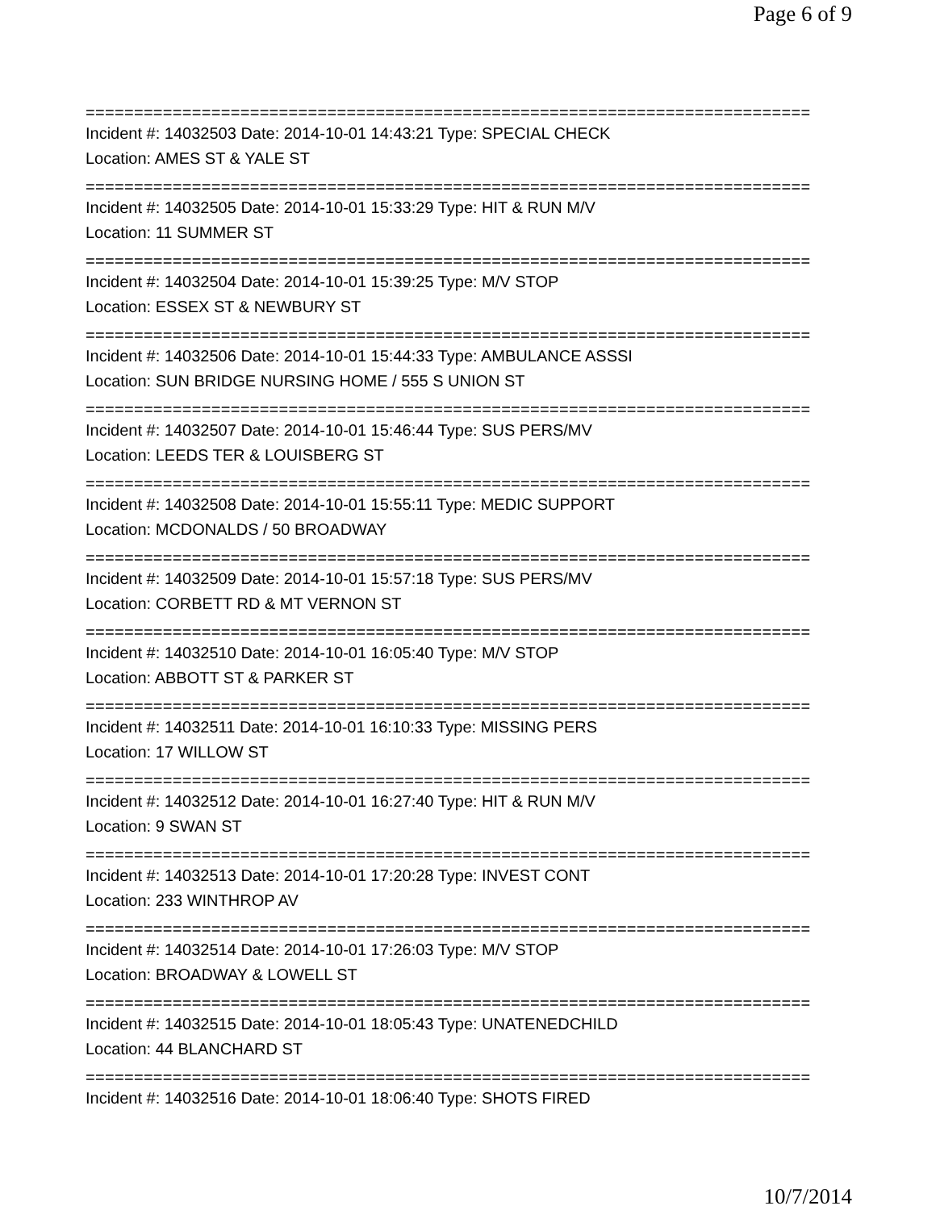Page 6 of 9
===========================================================================
Incident #: 14032503 Date: 2014-10-01 14:43:21 Type: SPECIAL CHECK
Location: AMES ST & YALE ST
===========================================================================
Incident #: 14032505 Date: 2014-10-01 15:33:29 Type: HIT & RUN M/V
Location: 11 SUMMER ST
===========================================================================
Incident #: 14032504 Date: 2014-10-01 15:39:25 Type: M/V STOP
Location: ESSEX ST & NEWBURY ST
===========================================================================
Incident #: 14032506 Date: 2014-10-01 15:44:33 Type: AMBULANCE ASSSI
Location: SUN BRIDGE NURSING HOME / 555 S UNION ST
===========================================================================
Incident #: 14032507 Date: 2014-10-01 15:46:44 Type: SUS PERS/MV
Location: LEEDS TER & LOUISBERG ST
===========================================================================
Incident #: 14032508 Date: 2014-10-01 15:55:11 Type: MEDIC SUPPORT
Location: MCDONALDS / 50 BROADWAY
===========================================================================
Incident #: 14032509 Date: 2014-10-01 15:57:18 Type: SUS PERS/MV
Location: CORBETT RD & MT VERNON ST
===========================================================================
Incident #: 14032510 Date: 2014-10-01 16:05:40 Type: M/V STOP
Location: ABBOTT ST & PARKER ST
===========================================================================
Incident #: 14032511 Date: 2014-10-01 16:10:33 Type: MISSING PERS
Location: 17 WILLOW ST
===========================================================================
Incident #: 14032512 Date: 2014-10-01 16:27:40 Type: HIT & RUN M/V
Location: 9 SWAN ST
===========================================================================
Incident #: 14032513 Date: 2014-10-01 17:20:28 Type: INVEST CONT
Location: 233 WINTHROP AV
===========================================================================
Incident #: 14032514 Date: 2014-10-01 17:26:03 Type: M/V STOP
Location: BROADWAY & LOWELL ST
===========================================================================
Incident #: 14032515 Date: 2014-10-01 18:05:43 Type: UNATENEDCHILD
Location: 44 BLANCHARD ST
===========================================================================
Incident #: 14032516 Date: 2014-10-01 18:06:40 Type: SHOTS FIRED
10/7/2014